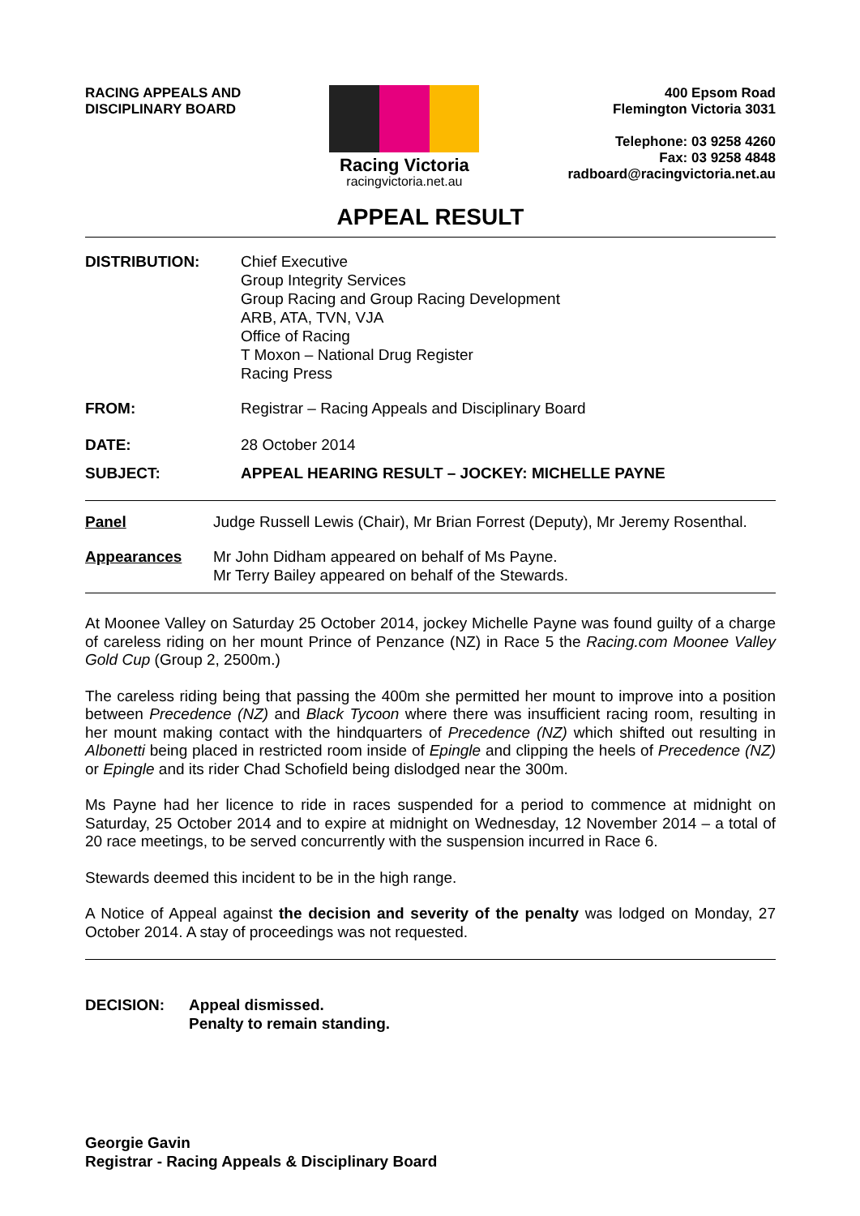RACING APPEALS AND
DISCIPLINARY BOARD
Racing Victoria
racingvictoria.net.au
400 Epsom Road
Flemington Victoria 3031
Telephone: 03 9258 4260
Fax: 03 9258 4848
radboard@racingvictoria.net.au
APPEAL RESULT
DISTRIBUTION: Chief Executive
Group Integrity Services
Group Racing and Group Racing Development
ARB, ATA, TVN, VJA
Office of Racing
T Moxon – National Drug Register
Racing Press
FROM: Registrar – Racing Appeals and Disciplinary Board
DATE: 28 October 2014
SUBJECT: APPEAL HEARING RESULT – JOCKEY: MICHELLE PAYNE
Panel Judge Russell Lewis (Chair), Mr Brian Forrest (Deputy), Mr Jeremy Rosenthal.
Appearances Mr John Didham appeared on behalf of Ms Payne.
Mr Terry Bailey appeared on behalf of the Stewards.
At Moonee Valley on Saturday 25 October 2014, jockey Michelle Payne was found guilty of a charge of careless riding on her mount Prince of Penzance (NZ) in Race 5 the Racing.com Moonee Valley Gold Cup (Group 2, 2500m.)
The careless riding being that passing the 400m she permitted her mount to improve into a position between Precedence (NZ) and Black Tycoon where there was insufficient racing room, resulting in her mount making contact with the hindquarters of Precedence (NZ) which shifted out resulting in Albonetti being placed in restricted room inside of Epingle and clipping the heels of Precedence (NZ) or Epingle and its rider Chad Schofield being dislodged near the 300m.
Ms Payne had her licence to ride in races suspended for a period to commence at midnight on Saturday, 25 October 2014 and to expire at midnight on Wednesday, 12 November 2014 – a total of 20 race meetings, to be served concurrently with the suspension incurred in Race 6.
Stewards deemed this incident to be in the high range.
A Notice of Appeal against the decision and severity of the penalty was lodged on Monday, 27 October 2014. A stay of proceedings was not requested.
DECISION: Appeal dismissed.
Penalty to remain standing.
Georgie Gavin
Registrar - Racing Appeals & Disciplinary Board